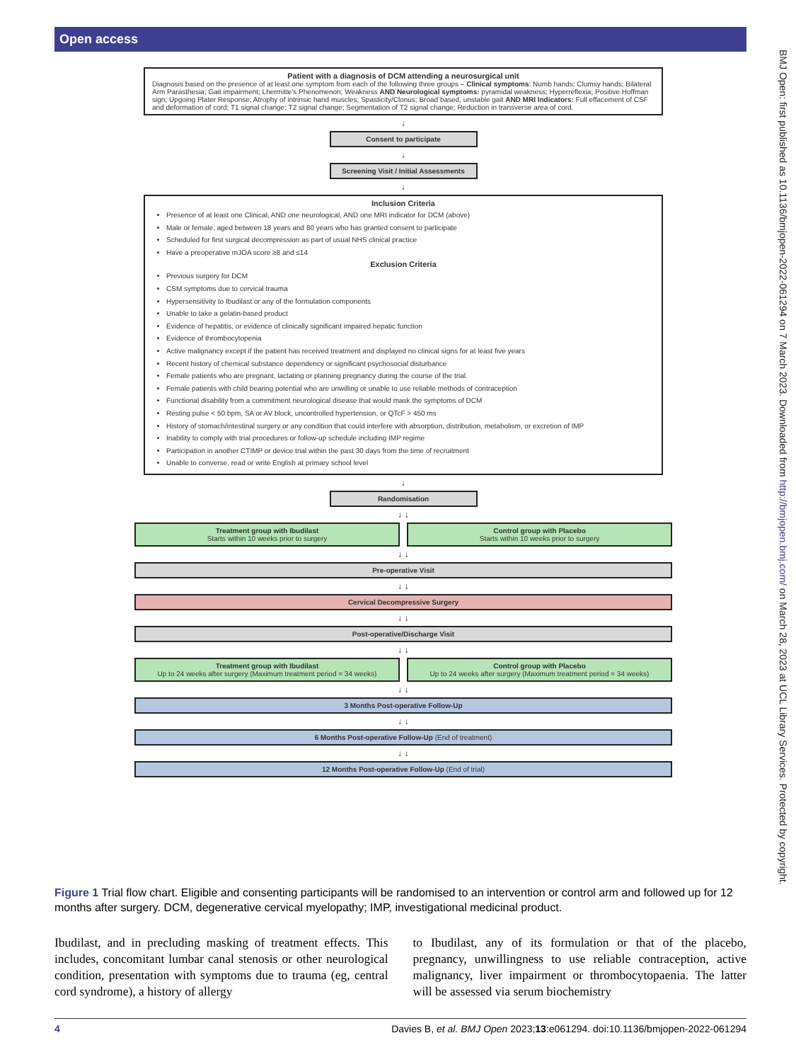Open access
BMJ Open: first published as 10.1136/bmjopen-2022-061294 on 7 March 2023. Downloaded from http://bmjopen.bmj.com/ on March 28, 2023 at UCL Library Services. Protected by copyright.
Patient with a diagnosis of DCM attending a neurosurgical unit
Diagnosis based on the presence of at least one symptom from each of the following three groups – Clinical symptoms: Numb hands; Clumsy hands; Bilateral Arm Parasthesia; Gait impairment; Lhermitte’s Phenomenon; Weakness AND Neurological symptoms: pyramidal weakness; Hyperreflexia; Positive Hoffman sign; Upgoing Plater Response; Atrophy of intrinsic hand muscles; Spasticity/Clonus; Broad based, unstable gait AND MRI Indicators: Full effacement of CSF and deformation of cord; T1 signal change; T2 signal change; Segmentation of T2 signal change; Reduction in transverse area of cord.
↓
Consent to participate
↓
Screening Visit / Initial Assessments
↓
Inclusion Criteria
Presence of at least one Clinical, AND one neurological, AND one MRI indicator for DCM (above)
Male or female, aged between 18 years and 80 years who has granted consent to participate
Scheduled for first surgical decompression as part of usual NHS clinical practice
Have a preoperative mJOA score ≥8 and ≤14
Exclusion Criteria
Previous surgery for DCM
CSM symptoms due to cervical trauma
Hypersensitivity to Ibudilast or any of the formulation components
Unable to take a gelatin-based product
Evidence of hepatitis, or evidence of clinically significant impaired hepatic function
Evidence of thrombocytopenia
Active malignancy except if the patient has received treatment and displayed no clinical signs for at least five years
Recent history of chemical substance dependency or significant psychosocial disturbance
Female patients who are pregnant, lactating or planning pregnancy during the course of the trial.
Female patients with child bearing potential who are unwilling or unable to use reliable methods of contraception
Functional disability from a commitment neurological disease that would mask the symptoms of DCM
Resting pulse < 50 bpm, SA or AV block, uncontrolled hypertension, or QTcF > 450 ms
History of stomach/intestinal surgery or any condition that could interfere with absorption, distribution, metabolism, or excretion of IMP
Inability to comply with trial procedures or follow-up schedule including IMP regime
Participation in another CTIMP or device trial within the past 30 days from the time of recruitment
Unable to converse, read or write English at primary school level
↓
Randomisation
↓ ↓
Treatment group with Ibudilast
Starts within 10 weeks prior to surgery
Control group with Placebo
Starts within 10 weeks prior to surgery
↓ ↓
Pre-operative Visit
↓ ↓
Cervical Decompressive Surgery
↓ ↓
Post-operative/Discharge Visit
↓ ↓
Treatment group with Ibudilast
Up to 24 weeks after surgery (Maximum treatment period = 34 weeks)
Control group with Placebo
Up to 24 weeks after surgery (Maximum treatment period = 34 weeks)
↓ ↓
3 Months Post-operative Follow-Up
↓ ↓
6 Months Post-operative Follow-Up (End of treatment)
↓ ↓
12 Months Post-operative Follow-Up (End of trial)
Figure 1 Trial flow chart. Eligible and consenting participants will be randomised to an intervention or control arm and followed up for 12 months after surgery. DCM, degenerative cervical myelopathy; IMP, investigational medicinal product.
Ibudilast, and in precluding masking of treatment effects. This includes, concomitant lumbar canal stenosis or other neurological condition, presentation with symptoms due to trauma (eg, central cord syndrome), a history of allergy
to Ibudilast, any of its formulation or that of the placebo, pregnancy, unwillingness to use reliable contraception, active malignancy, liver impairment or thrombocytopaenia. The latter will be assessed via serum biochemistry
4 Davies B, et al. BMJ Open 2023;13:e061294. doi:10.1136/bmjopen-2022-061294